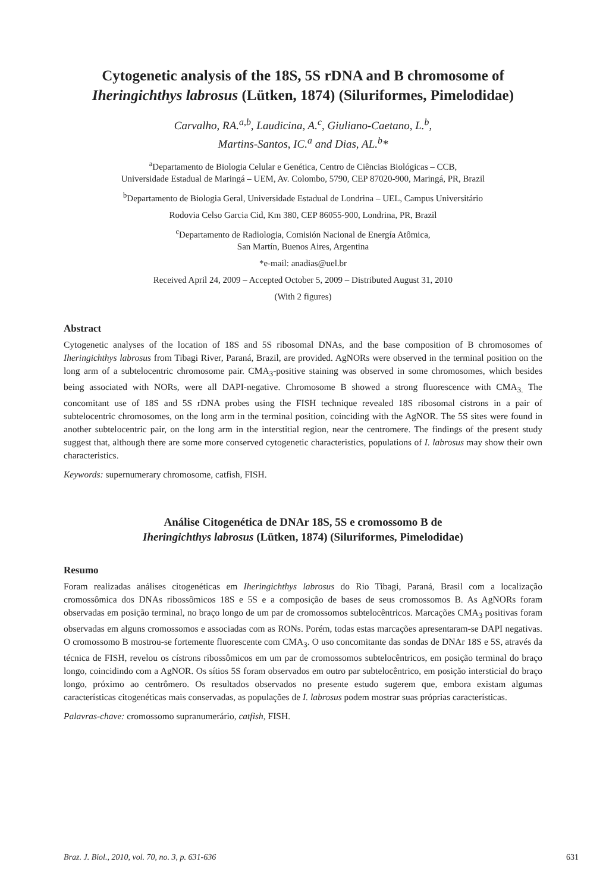Cytogenetic analysis of the 18S, 5S rDNA and B chromosome of Iheringichthys labrosus (Lütken, 1874) (Siluriformes, Pimelodidae)
Carvalho, RA.<sup>a,b</sup>, Laudicina, A.<sup>c</sup>, Giuliano-Caetano, L.<sup>b</sup>,
Martins-Santos, IC.<sup>a</sup> and Dias, AL.<sup>b</sup>*
<sup>a</sup> Departamento de Biologia Celular e Genética, Centro de Ciências Biológicas – CCB,
Universidade Estadual de Maringá – UEM, Av. Colombo, 5790, CEP 87020-900, Maringá, PR, Brazil
<sup>b</sup> Departamento de Biologia Geral, Universidade Estadual de Londrina – UEL, Campus Universitário
Rodovia Celso Garcia Cid, Km 380, CEP 86055-900, Londrina, PR, Brazil
<sup>c</sup> Departamento de Radiologia, Comisión Nacional de Energía Atômica,
San Martín, Buenos Aires, Argentina
*e-mail: anadias@uel.br
Received April 24, 2009 – Accepted October 5, 2009 – Distributed August 31, 2010
(With 2 figures)
Abstract
Cytogenetic analyses of the location of 18S and 5S ribosomal DNAs, and the base composition of B chromosomes of Iheringichthys labrosus from Tibagi River, Paraná, Brazil, are provided. AgNORs were observed in the terminal position on the long arm of a subtelocentric chromosome pair. CMA<sub>3</sub>-positive staining was observed in some chromosomes, which besides being associated with NORs, were all DAPI-negative. Chromosome B showed a strong fluorescence with CMA<sub>3.</sub> The concomitant use of 18S and 5S rDNA probes using the FISH technique revealed 18S ribosomal cistrons in a pair of subtelocentric chromosomes, on the long arm in the terminal position, coinciding with the AgNOR. The 5S sites were found in another subtelocentric pair, on the long arm in the interstitial region, near the centromere. The findings of the present study suggest that, although there are some more conserved cytogenetic characteristics, populations of I. labrosus may show their own characteristics.
Keywords: supernumerary chromosome, catfish, FISH.
Análise Citogenética de DNAr 18S, 5S e cromossomo B de
Iheringichthys labrosus (Lütken, 1874) (Siluriformes, Pimelodidae)
Resumo
Foram realizadas análises citogenéticas em Iheringichthys labrosus do Rio Tibagi, Paraná, Brasil com a localização cromossômica dos DNAs ribossômicos 18S e 5S e a composição de bases de seus cromossomos B. As AgNORs foram observadas em posição terminal, no braço longo de um par de cromossomos subtelocêntricos. Marcações CMA<sub>3</sub> positivas foram observadas em alguns cromossomos e associadas com as RONs. Porém, todas estas marcações apresentaram-se DAPI negativas. O cromossomo B mostrou-se fortemente fluorescente com CMA<sub>3</sub>. O uso concomitante das sondas de DNAr 18S e 5S, através da técnica de FISH, revelou os cístrons ribossômicos em um par de cromossomos subtelocêntricos, em posição terminal do braço longo, coincidindo com a AgNOR. Os sítios 5S foram observados em outro par subtelocêntrico, em posição intersticial do braço longo, próximo ao centrômero. Os resultados observados no presente estudo sugerem que, embora existam algumas características citogenéticas mais conservadas, as populações de I. labrosus podem mostrar suas próprias características.
Palavras-chave: cromossomo supranumerário, catfish, FISH.
Braz. J. Biol., 2010, vol. 70, no. 3, p. 631-636 631